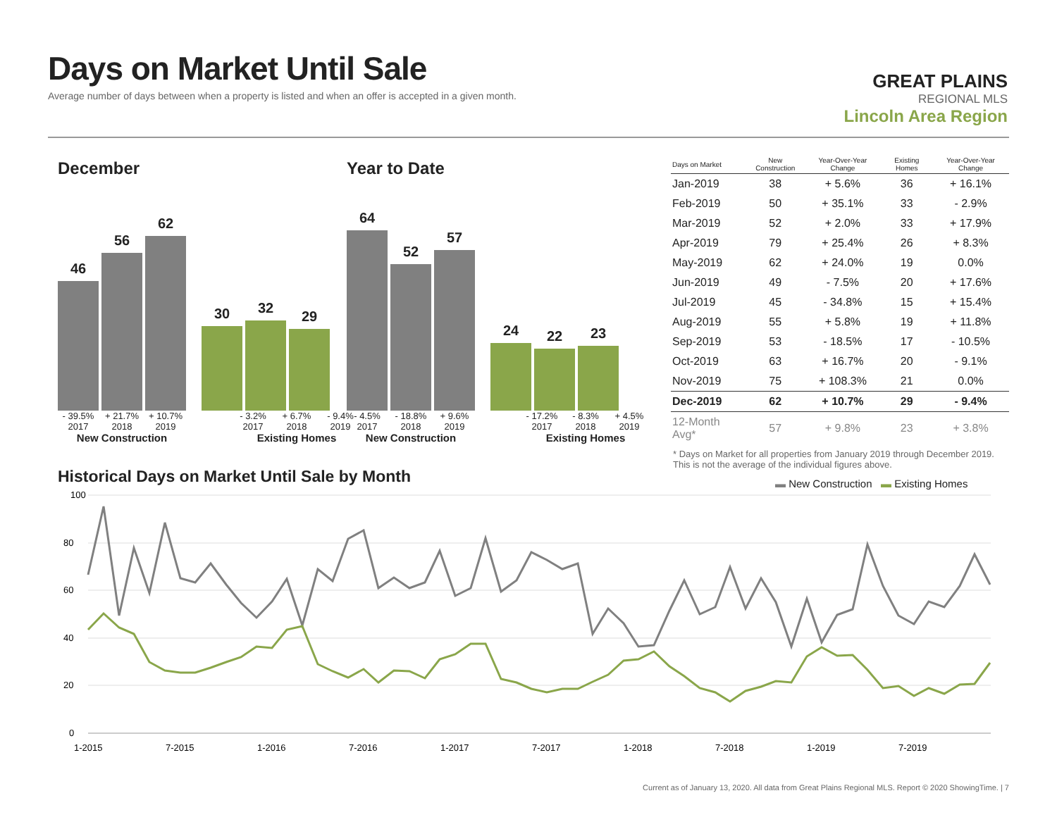Days on Market Until Sale
Average number of days between when a property is listed and when an offer is accepted in a given month.
GREAT PLAINS
REGIONAL MLS
Lincoln Area Region
December
46
56
62
30
32
29
- 39.5% + 21.7% + 10.7% - 3.2% + 6.7% - 9.4%
2017 2018 2019 2017 2018 2019
New Construction Existing Homes
Year to Date
64
52
57
24
22
23
- 4.5% - 18.8% + 9.6% - 17.2% - 8.3% + 4.5%
2017 2018 2019 2017 2018 2019
New Construction Existing Homes
| Days on Market | New Construction | Year-Over-Year Change | Existing Homes | Year-Over-Year Change |
| --- | --- | --- | --- | --- |
| Jan-2019 | 38 | + 5.6% | 36 | + 16.1% |
| Feb-2019 | 50 | + 35.1% | 33 | - 2.9% |
| Mar-2019 | 52 | + 2.0% | 33 | + 17.9% |
| Apr-2019 | 79 | + 25.4% | 26 | + 8.3% |
| May-2019 | 62 | + 24.0% | 19 | 0.0% |
| Jun-2019 | 49 | - 7.5% | 20 | + 17.6% |
| Jul-2019 | 45 | - 34.8% | 15 | + 15.4% |
| Aug-2019 | 55 | + 5.8% | 19 | + 11.8% |
| Sep-2019 | 53 | - 18.5% | 17 | - 10.5% |
| Oct-2019 | 63 | + 16.7% | 20 | - 9.1% |
| Nov-2019 | 75 | + 108.3% | 21 | 0.0% |
| Dec-2019 | 62 | + 10.7% | 29 | - 9.4% |
| 12-Month Avg* | 57 | + 9.8% | 23 | + 3.8% |
* Days on Market for all properties from January 2019 through December 2019. This is not the average of the individual figures above.
Historical Days on Market Until Sale by Month
▬ New Construction ▬ Existing Homes
100
80
60
40
20
0
1-2015
7-2015
1-2016
7-2016
1-2017
7-2017
1-2018
7-2018
1-2019
7-2019
Current as of January 13, 2020. All data from Great Plains Regional MLS. Report © 2020 ShowingTime. | 7